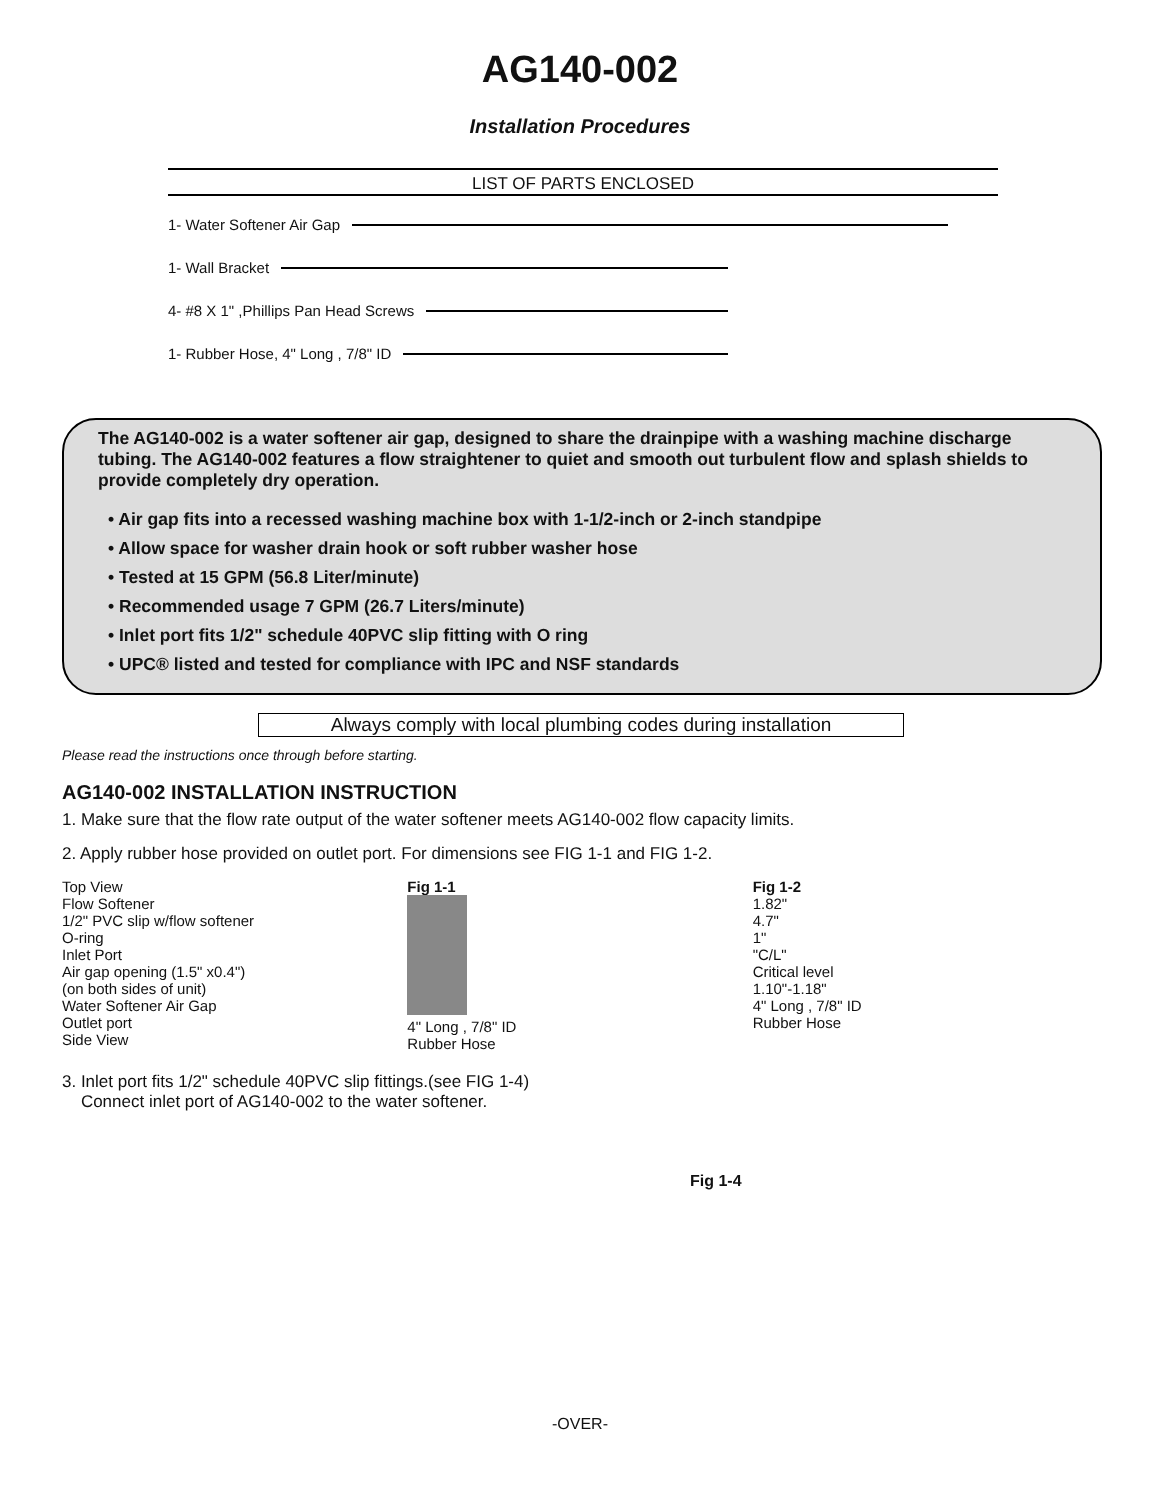AG140-002
Installation Procedures
LIST OF PARTS ENCLOSED
1- Water Softener Air Gap
1- Wall Bracket
4- #8 X 1" ,Phillips Pan Head Screws
1- Rubber Hose, 4" Long , 7/8" ID
The AG140-002 is a water softener air gap, designed to share the drainpipe with a washing machine discharge tubing. The AG140-002 features a flow straightener to quiet and smooth out turbulent flow and splash shields to provide completely dry operation.
• Air gap fits into a recessed washing machine box with 1-1/2-inch or 2-inch standpipe
• Allow space for washer drain hook or soft rubber washer hose
• Tested at 15 GPM (56.8 Liter/minute)
• Recommended usage 7 GPM (26.7 Liters/minute)
• Inlet port fits 1/2" schedule 40PVC slip fitting with O ring
• UPC® listed and tested for compliance with IPC and NSF standards
Always comply with local plumbing codes during installation
Please read the instructions once through before starting.
AG140-002 INSTALLATION INSTRUCTION
1. Make sure that the flow rate output of the water softener meets AG140-002 flow capacity limits.
2. Apply rubber hose provided on outlet port. For dimensions see FIG 1-1 and FIG 1-2.
Top View
Flow Softener
1/2" PVC slip w/flow softener
O-ring
Inlet Port
Air gap opening (1.5" x0.4")
(on both sides of unit)
Water Softener Air Gap
Outlet port
Side View
Fig 1-1
4" Long , 7/8" ID
Rubber Hose
Fig 1-2
1.82"
4.7"
1"
"C/L"
Critical level
1.10"-1.18"
4" Long , 7/8" ID
Rubber Hose
3. Inlet port fits 1/2" schedule 40PVC slip fittings.(see FIG 1-4)
Connect inlet port of AG140-002 to the water softener.
Fig 1-4
-OVER-